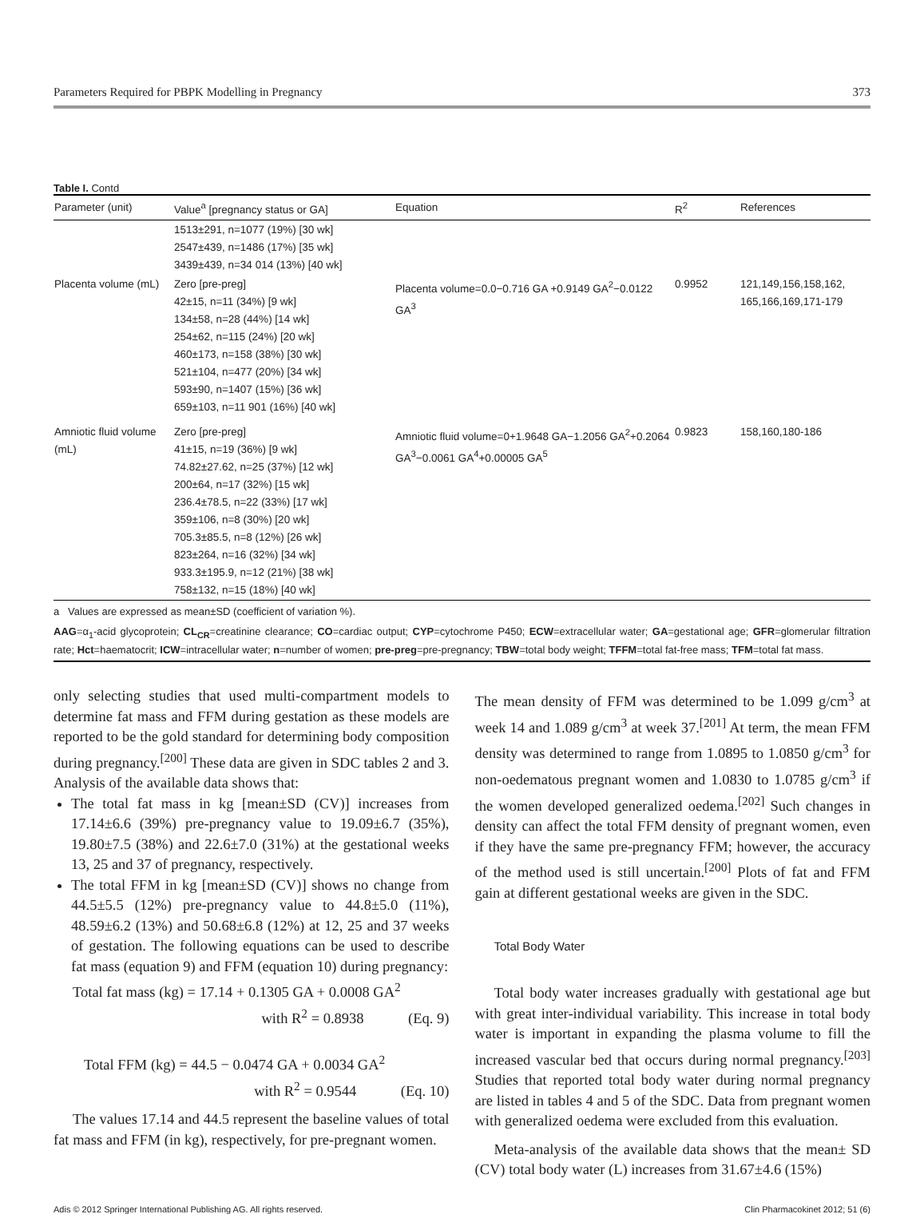Parameters Required for PBPK Modelling in Pregnancy 373
Table I. Contd
| Parameter (unit) | Value<sup>a</sup> [pregnancy status or GA] | Equation | R<sup>2</sup> | References |
| --- | --- | --- | --- | --- |
| | 1513±291, n=1077 (19%) [30 wk] 2547±439, n=1486 (17%) [35 wk] 3439±439, n=34 014 (13%) [40 wk] | | | |
| Placenta volume (mL) | Zero [pre-preg] 42±15, n=11 (34%) [9 wk] 134±58, n=28 (44%) [14 wk] 254±62, n=115 (24%) [20 wk] 460±173, n=158 (38%) [30 wk] 521±104, n=477 (20%) [34 wk] 593±90, n=1407 (15%) [36 wk] 659±103, n=11 901 (16%) [40 wk] | Placenta volume=0.0−0.716 GA +0.9149 GA<sup>2</sup>−0.0122 GA<sup>3</sup> | 0.9952 | 121,149,156,158,162, 165,166,169,171-179 |
| Amniotic fluid volume (mL) | Zero [pre-preg] 41±15, n=19 (36%) [9 wk] 74.82±27.62, n=25 (37%) [12 wk] 200±64, n=17 (32%) [15 wk] 236.4±78.5, n=22 (33%) [17 wk] 359±106, n=8 (30%) [20 wk] 705.3±85.5, n=8 (12%) [26 wk] 823±264, n=16 (32%) [34 wk] 933.3±195.9, n=12 (21%) [38 wk] 758±132, n=15 (18%) [40 wk] | Amniotic fluid volume=0+1.9648 GA−1.2056 GA<sup>2</sup>+0.2064 GA<sup>3</sup>−0.0061 GA<sup>4</sup>+0.00005 GA<sup>5</sup> | 0.9823 | 158,160,180-186 |
a Values are expressed as mean±SD (coefficient of variation %).
AAG=α<sub>1</sub>-acid glycoprotein; CL<sub>CR</sub>=creatinine clearance; CO=cardiac output; CYP=cytochrome P450; ECW=extracellular water; GA=gestational age; GFR=glomerular filtration rate; Hct=haematocrit; ICW=intracellular water; n=number of women; pre-preg=pre-pregnancy; TBW=total body weight; TFFM=total fat-free mass; TFM=total fat mass.
only selecting studies that used multi-compartment models to determine fat mass and FFM during gestation as these models are reported to be the gold standard for determining body composition during pregnancy.<sup>[200]</sup> These data are given in SDC tables 2 and 3. Analysis of the available data shows that:
The total fat mass in kg [mean±SD (CV)] increases from 17.14±6.6 (39%) pre-pregnancy value to 19.09±6.7 (35%), 19.80±7.5 (38%) and 22.6±7.0 (31%) at the gestational weeks 13, 25 and 37 of pregnancy, respectively.
The total FFM in kg [mean±SD (CV)] shows no change from 44.5±5.5 (12%) pre-pregnancy value to 44.8±5.0 (11%), 48.59±6.2 (13%) and 50.68±6.8 (12%) at 12, 25 and 37 weeks of gestation. The following equations can be used to describe fat mass (equation 9) and FFM (equation 10) during pregnancy:
Total fat mass (kg) = 17.14 + 0.1305 GA + 0.0008 GA<sup>2</sup>
with R<sup>2</sup> = 0.8938 (Eq. 9)
Total FFM (kg) = 44.5 − 0.0474 GA + 0.0034 GA<sup>2</sup>
with R<sup>2</sup> = 0.9544 (Eq. 10)
The values 17.14 and 44.5 represent the baseline values of total fat mass and FFM (in kg), respectively, for pre-pregnant women.
The mean density of FFM was determined to be 1.099 g/cm<sup>3</sup> at week 14 and 1.089 g/cm<sup>3</sup> at week 37.<sup>[201]</sup> At term, the mean FFM density was determined to range from 1.0895 to 1.0850 g/cm<sup>3</sup> for non-oedematous pregnant women and 1.0830 to 1.0785 g/cm<sup>3</sup> if the women developed generalized oedema.<sup>[202]</sup> Such changes in density can affect the total FFM density of pregnant women, even if they have the same pre-pregnancy FFM; however, the accuracy of the method used is still uncertain.<sup>[200]</sup> Plots of fat and FFM gain at different gestational weeks are given in the SDC.
Total Body Water
Total body water increases gradually with gestational age but with great inter-individual variability. This increase in total body water is important in expanding the plasma volume to fill the increased vascular bed that occurs during normal pregnancy.<sup>[203]</sup> Studies that reported total body water during normal pregnancy are listed in tables 4 and 5 of the SDC. Data from pregnant women with generalized oedema were excluded from this evaluation.
Meta-analysis of the available data shows that the mean± SD (CV) total body water (L) increases from 31.67±4.6 (15%)
Adis © 2012 Springer International Publishing AG. All rights reserved. Clin Pharmacokinet 2012; 51 (6)